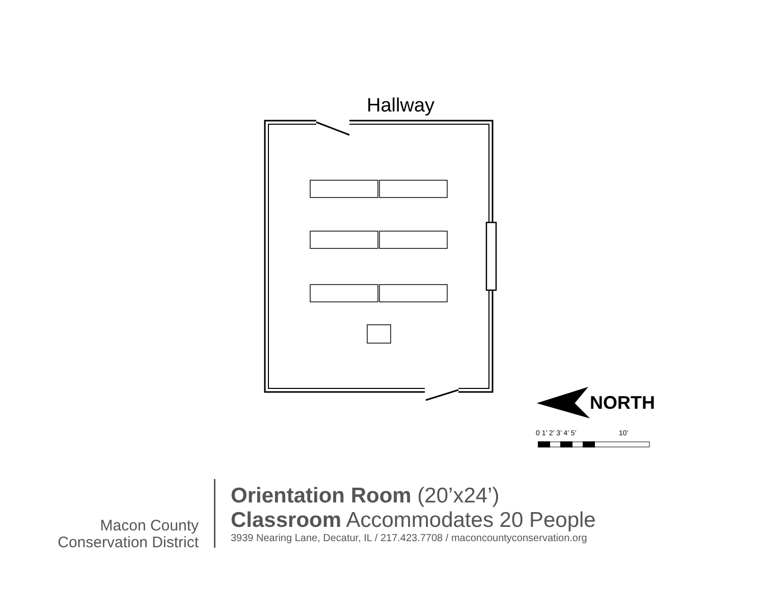Hallway
NORTH
0 1’ 2’ 3’ 4’ 5’ 10’
Macon County
Conservation District
Orientation Room (20’x24’)
Classroom Accommodates 20 People
3939 Nearing Lane, Decatur, IL / 217.423.7708 / maconcountyconservation.org